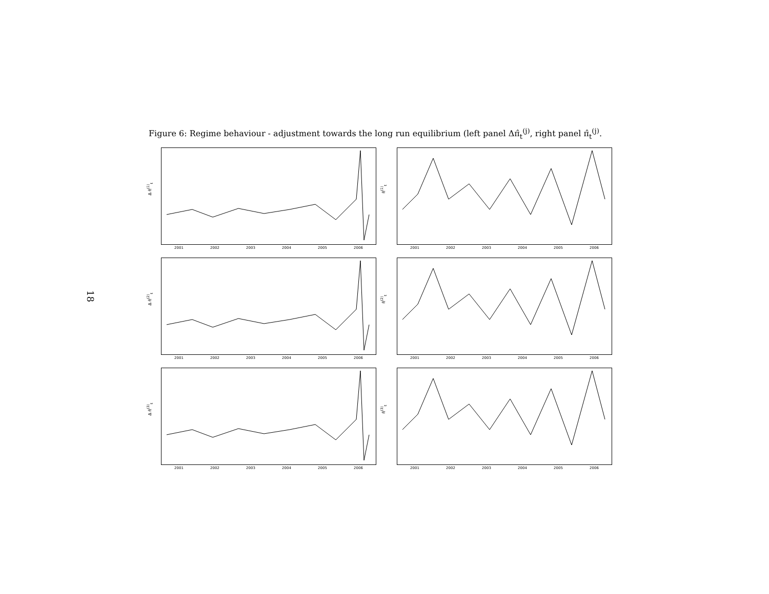18
Figure 6: Regime behaviour - adjustment towards the long run equilibrium (left panel Δπ̂<sub>t</sub><sup>(j)</sup>, right panel π̂<sub>t</sub><sup>(j)</sup>.
Δ π̂<sup>(1)</sup><sub>t</sub>
2001 2002 2003 2004 2005 2006
π̂<sup>(1)</sup><sub>t</sub>
2001 2002 2003 2004 2005 2006
Δ π̂<sup>(2)</sup><sub>t</sub>
2001 2002 2003 2004 2005 2006
π̂<sup>(2)</sup><sub>t</sub>
2001 2002 2003 2004 2005 2006
Δ π̂<sup>(3)</sup><sub>t</sub>
2001 2002 2003 2004 2005 2006
π̂<sup>(3)</sup><sub>t</sub>
2001 2002 2003 2004 2005 2006